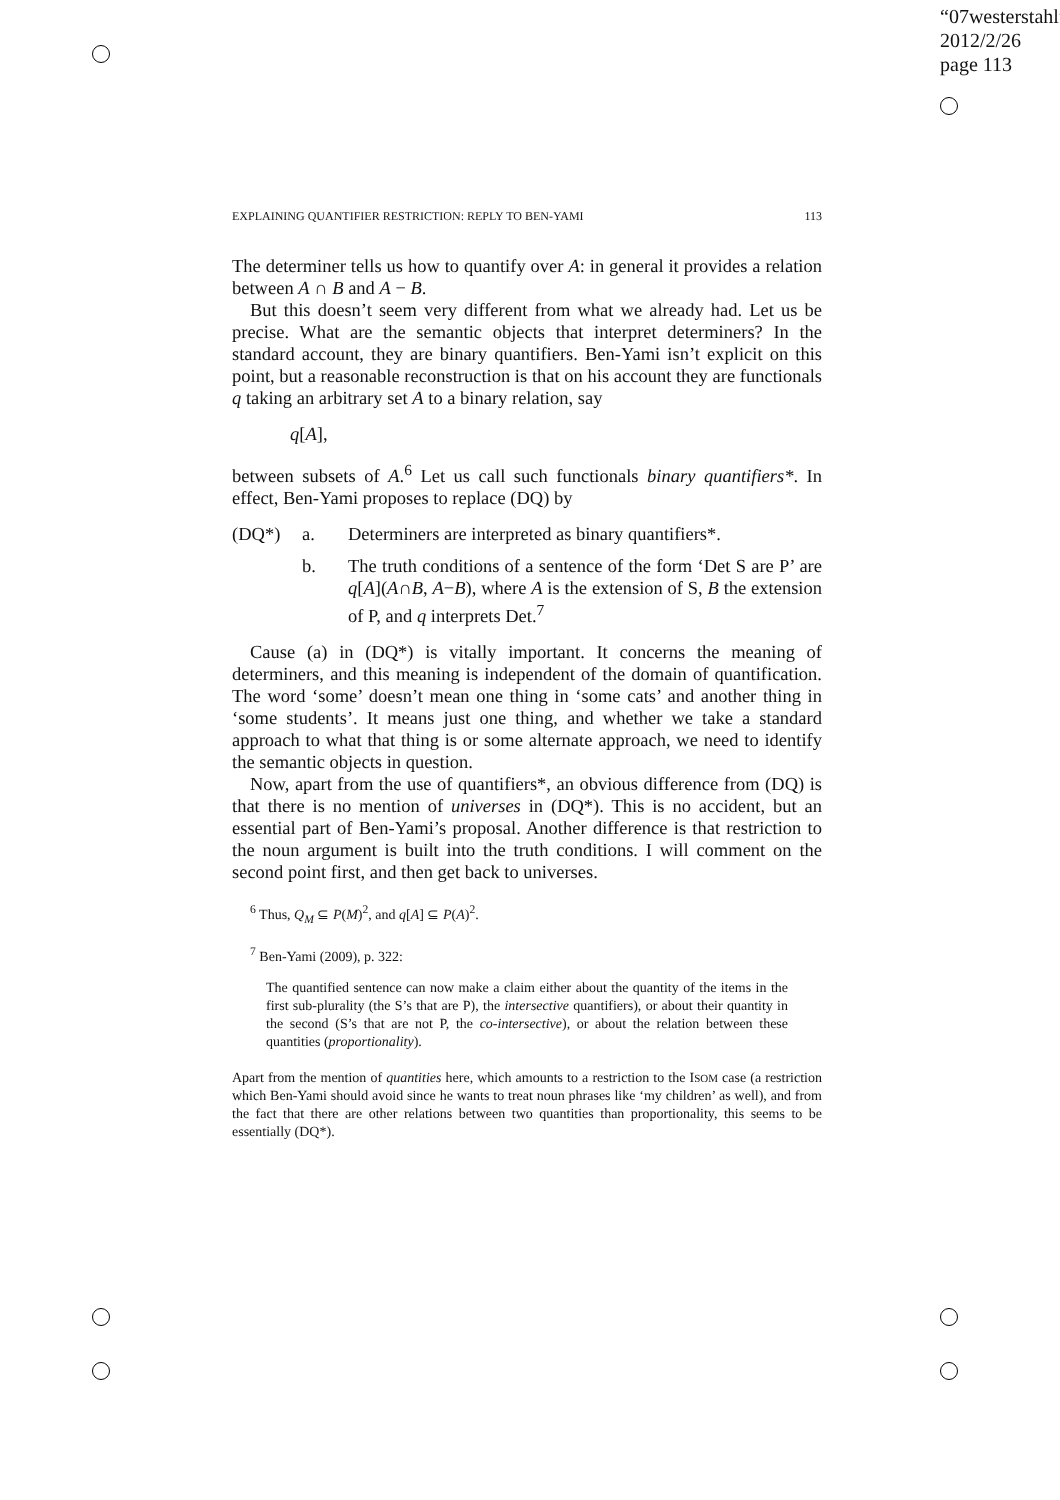“07westerstahl”
2012/2/26
page 113
EXPLAINING QUANTIFIER RESTRICTION: REPLY TO BEN-YAMI 113
The determiner tells us how to quantify over A: in general it provides a relation between A ∩ B and A − B.
But this doesn’t seem very different from what we already had. Let us be precise. What are the semantic objects that interpret determiners? In the standard account, they are binary quantifiers. Ben-Yami isn’t explicit on this point, but a reasonable reconstruction is that on his account they are functionals q taking an arbitrary set A to a binary relation, say
q[A],
between subsets of A.<sup>6</sup> Let us call such functionals binary quantifiers*. In effect, Ben-Yami proposes to replace (DQ) by
| (DQ*) | a. | Determiners are interpreted as binary quantifiers*. |
| | b. | The truth conditions of a sentence of the form ‘Det S are P’ are q [ A ]( A ∩ B , A − B ), where A is the extension of S, B the extension of P, and q interprets Det.<sup>7</sup> |
Cause (a) in (DQ*) is vitally important. It concerns the meaning of determiners, and this meaning is independent of the domain of quantification. The word ‘some’ doesn’t mean one thing in ‘some cats’ and another thing in ‘some students’. It means just one thing, and whether we take a standard approach to what that thing is or some alternate approach, we need to identify the semantic objects in question.
Now, apart from the use of quantifiers*, an obvious difference from (DQ) is that there is no mention of universes in (DQ*). This is no accident, but an essential part of Ben-Yami’s proposal. Another difference is that restriction to the noun argument is built into the truth conditions. I will comment on the second point first, and then get back to universes.
<sup>6</sup> Thus, Q<sub>M</sub> ⊆ P(M)<sup>2</sup>, and q[A] ⊆ P(A)<sup>2</sup>.
<sup>7</sup> Ben-Yami (2009), p. 322:
The quantified sentence can now make a claim either about the quantity of the items in the first sub-plurality (the S’s that are P), the intersective quantifiers), or about their quantity in the second (S’s that are not P, the co-intersective), or about the relation between these quantities (proportionality).
Apart from the mention of quantities here, which amounts to a restriction to the ISOM case (a restriction which Ben-Yami should avoid since he wants to treat noun phrases like ‘my children’ as well), and from the fact that there are other relations between two quantities than proportionality, this seems to be essentially (DQ*).